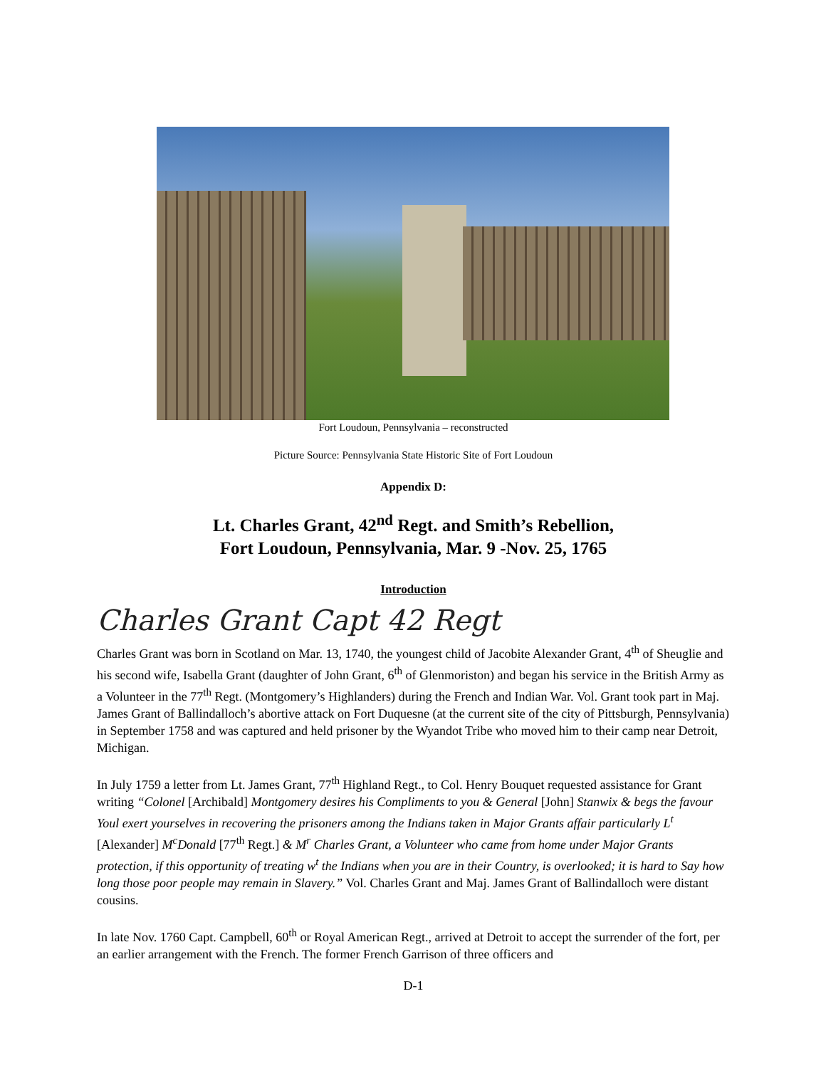Fort Loudoun, Pennsylvania – reconstructed
Picture Source: Pennsylvania State Historic Site of Fort Loudoun
Appendix D:
Lt. Charles Grant, 42<sup>nd</sup> Regt. and Smith’s Rebellion,
Fort Loudoun, Pennsylvania, Mar. 9 -Nov. 25, 1765
Introduction
Charles Grant Capt 42 Regt
Charles Grant was born in Scotland on Mar. 13, 1740, the youngest child of Jacobite Alexander Grant, 4<sup>th</sup> of Sheuglie and his second wife, Isabella Grant (daughter of John Grant, 6<sup>th</sup> of Glenmoriston) and began his service in the British Army as a Volunteer in the 77<sup>th</sup> Regt. (Montgomery’s Highlanders) during the French and Indian War. Vol. Grant took part in Maj. James Grant of Ballindalloch’s abortive attack on Fort Duquesne (at the current site of the city of Pittsburgh, Pennsylvania) in September 1758 and was captured and held prisoner by the Wyandot Tribe who moved him to their camp near Detroit, Michigan.
In July 1759 a letter from Lt. James Grant, 77<sup>th</sup> Highland Regt., to Col. Henry Bouquet requested assistance for Grant writing “Colonel [Archibald] Montgomery desires his Compliments to you & General [John] Stanwix & begs the favour Youl exert yourselves in recovering the prisoners among the Indians taken in Major Grants affair particularly L<sup>t</sup> [Alexander] M<sup>c</sup>Donald [77<sup>th</sup> Regt.] & M<sup>r</sup> Charles Grant, a Volunteer who came from home under Major Grants protection, if this opportunity of treating w<sup>t</sup> the Indians when you are in their Country, is overlooked; it is hard to Say how long those poor people may remain in Slavery.” Vol. Charles Grant and Maj. James Grant of Ballindalloch were distant cousins.
In late Nov. 1760 Capt. Campbell, 60<sup>th</sup> or Royal American Regt., arrived at Detroit to accept the surrender of the fort, per an earlier arrangement with the French. The former French Garrison of three officers and
D-1